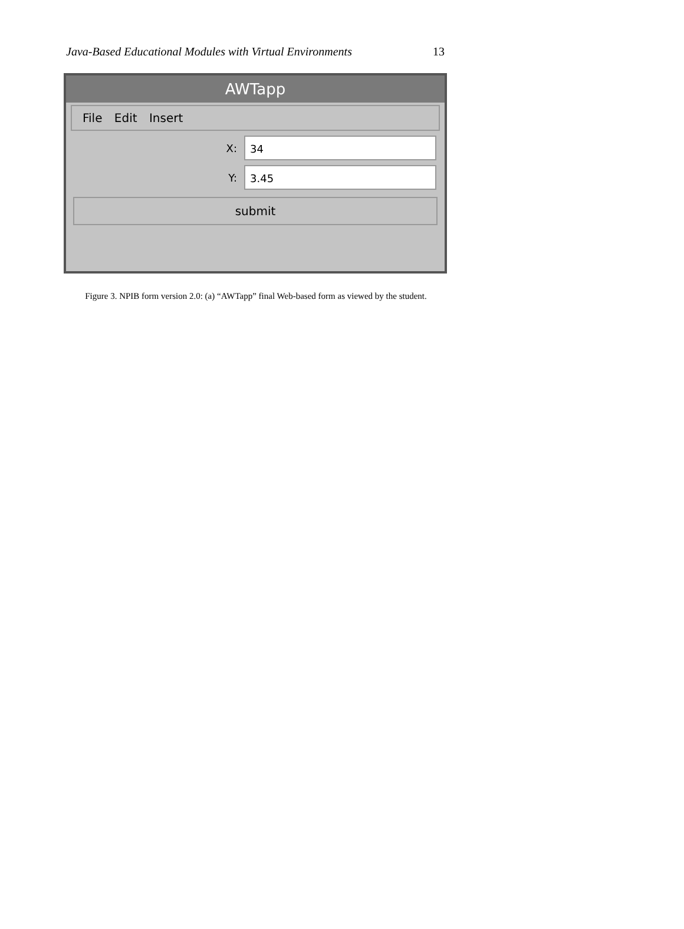Java-Based Educational Modules with Virtual Environments 13
AWTapp
File Edit Insert
X:
34
Y:
3.45
submit
Figure 3. NPIB form version 2.0: (a) “AWTapp” final Web-based form as viewed by the student.